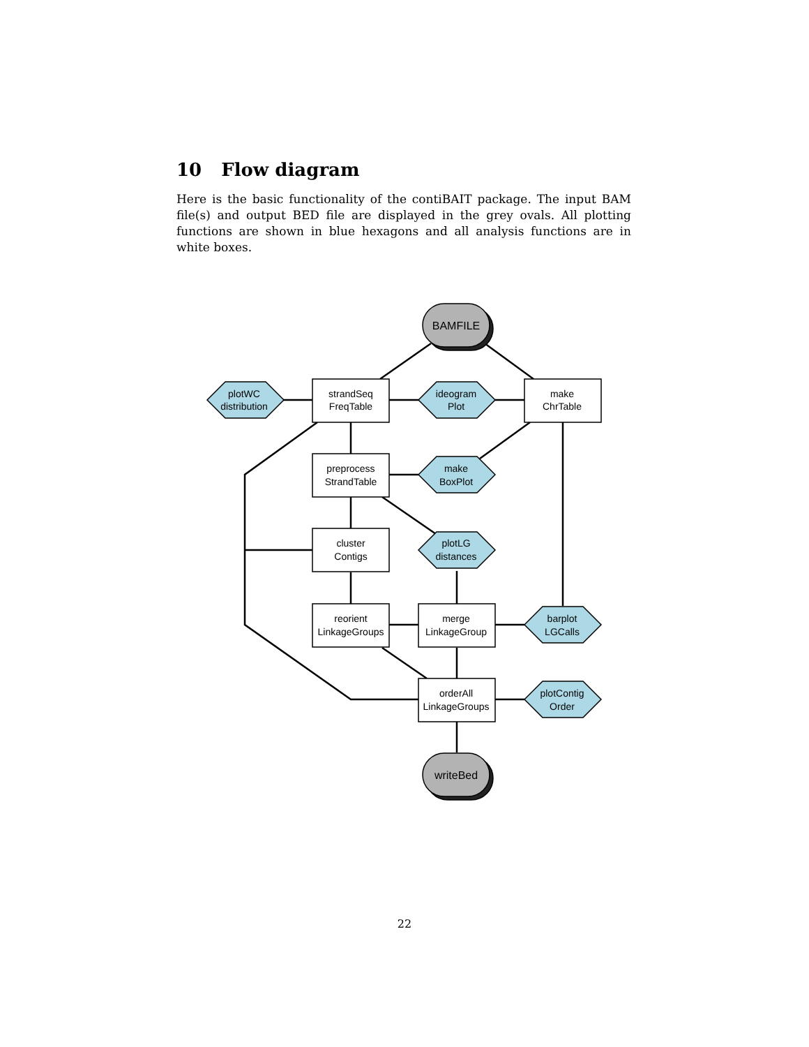10 Flow diagram
Here is the basic functionality of the contiBAIT package. The input BAM file(s) and output BED file are displayed in the grey ovals. All plotting functions are shown in blue hexagons and all analysis functions are in white boxes.
BAMFILE
writeBed
plotWC
distribution
strandSeq
FreqTable
ideogram
Plot
make
ChrTable
preprocess
StrandTable
make
BoxPlot
cluster
Contigs
plotLG
distances
reorient
LinkageGroups
merge
LinkageGroup
barplot
LGCalls
orderAll
LinkageGroups
plotContig
Order
22